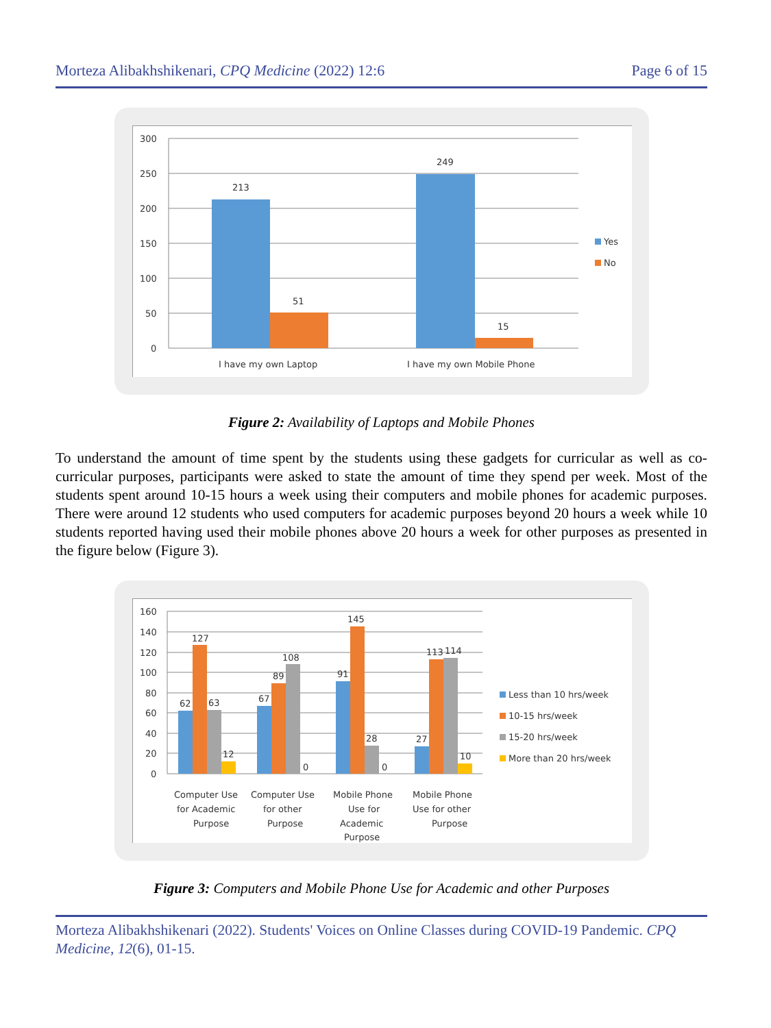Morteza Alibakhshikenari, CPQ Medicine (2022) 12:6 Page 6 of 15
300
250
200
150
100
50
0
213
51
249
15
I have my own Laptop
I have my own Mobile Phone
Yes
No
Figure 2: Availability of Laptops and Mobile Phones
To understand the amount of time spent by the students using these gadgets for curricular as well as co-curricular purposes, participants were asked to state the amount of time they spend per week. Most of the students spent around 10-15 hours a week using their computers and mobile phones for academic purposes. There were around 12 students who used computers for academic purposes beyond 20 hours a week while 10 students reported having used their mobile phones above 20 hours a week for other purposes as presented in the figure below (Figure 3).
160
140
120
100
80
60
40
20
0
62
127
63
12
67
89
108
0
91
145
28
0
27
113
114
10
Computer Use
for Academic
Purpose
Computer Use
for other
Purpose
Mobile Phone
Use for
Academic
Purpose
Mobile Phone
Use for other
Purpose
Less than 10 hrs/week
10-15 hrs/week
15-20 hrs/week
More than 20 hrs/week
Figure 3: Computers and Mobile Phone Use for Academic and other Purposes
Morteza Alibakhshikenari (2022). Students' Voices on Online Classes during COVID-19 Pandemic. CPQ Medicine, 12(6), 01-15.